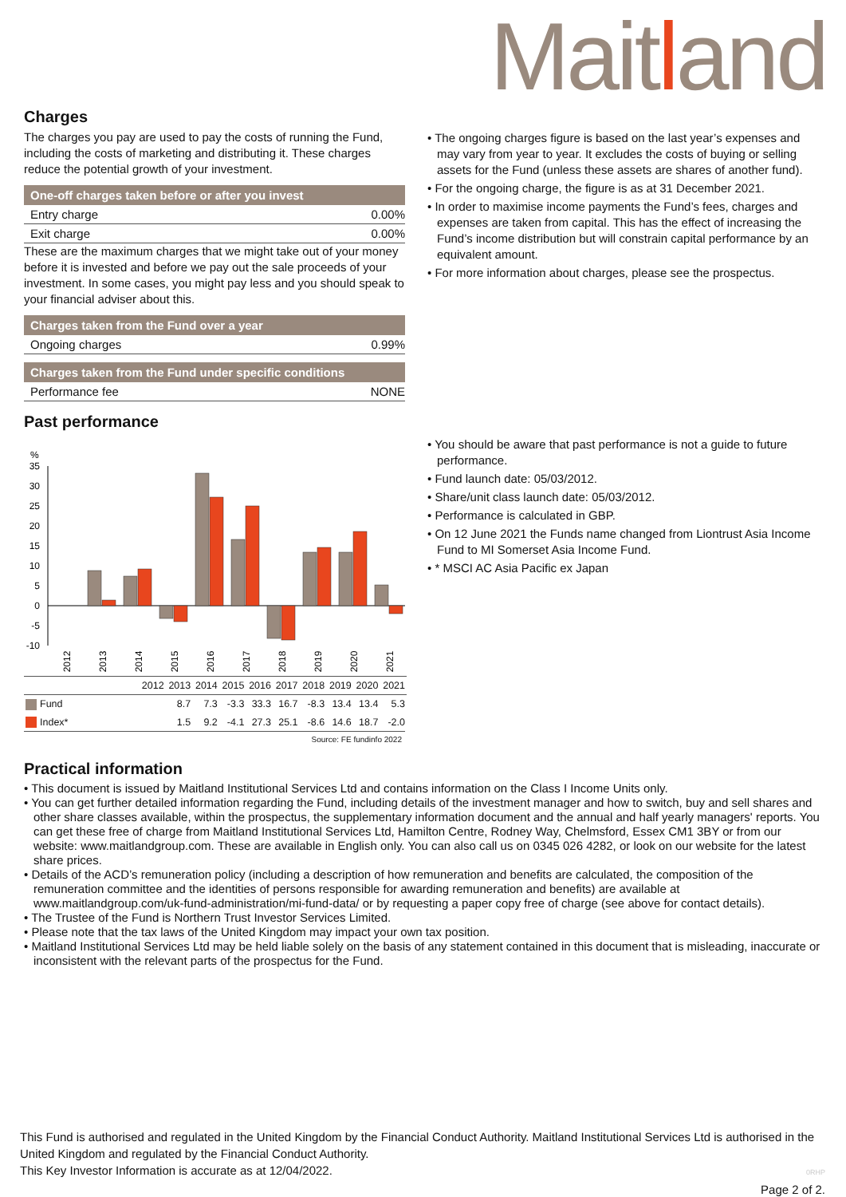Maitland
Charges
The charges you pay are used to pay the costs of running the Fund, including the costs of marketing and distributing it. These charges reduce the potential growth of your investment.
One-off charges taken before or after you invest
| Entry charge | 0.00% |
| Exit charge | 0.00% |
These are the maximum charges that we might take out of your money before it is invested and before we pay out the sale proceeds of your investment. In some cases, you might pay less and you should speak to your financial adviser about this.
Charges taken from the Fund over a year
| Ongoing charges | 0.99% |
Charges taken from the Fund under specific conditions
| Performance fee | NONE |
• The ongoing charges figure is based on the last year’s expenses and may vary from year to year. It excludes the costs of buying or selling assets for the Fund (unless these assets are shares of another fund).
• For the ongoing charge, the figure is as at 31 December 2021.
• In order to maximise income payments the Fund’s fees, charges and expenses are taken from capital. This has the effect of increasing the Fund’s income distribution but will constrain capital performance by an equivalent amount.
• For more information about charges, please see the prospectus.
Past performance
%
35
30
25
20
15
10
5
0
-5
-10
2012
2013
2014
2015
2016
2017
2018
2019
2020
2021
| | 2012 | 2013 | 2014 | 2015 | 2016 | 2017 | 2018 | 2019 | 2020 | 2021 |
| --- | --- | --- | --- | --- | --- | --- | --- | --- | --- | --- |
| Fund | | 8.7 | 7.3 | -3.3 | 33.3 | 16.7 | -8.3 | 13.4 | 13.4 | 5.3 |
| Index* | | 1.5 | 9.2 | -4.1 | 27.3 | 25.1 | -8.6 | 14.6 | 18.7 | -2.0 |
Source: FE fundinfo 2022
• You should be aware that past performance is not a guide to future performance.
• Fund launch date: 05/03/2012.
• Share/unit class launch date: 05/03/2012.
• Performance is calculated in GBP.
• On 12 June 2021 the Funds name changed from Liontrust Asia Income Fund to MI Somerset Asia Income Fund.
• * MSCI AC Asia Pacific ex Japan
Practical information
• This document is issued by Maitland Institutional Services Ltd and contains information on the Class I Income Units only.
• You can get further detailed information regarding the Fund, including details of the investment manager and how to switch, buy and sell shares and other share classes available, within the prospectus, the supplementary information document and the annual and half yearly managers' reports. You can get these free of charge from Maitland Institutional Services Ltd, Hamilton Centre, Rodney Way, Chelmsford, Essex CM1 3BY or from our website: www.maitlandgroup.com. These are available in English only. You can also call us on 0345 026 4282, or look on our website for the latest share prices.
• Details of the ACD’s remuneration policy (including a description of how remuneration and benefits are calculated, the composition of the remuneration committee and the identities of persons responsible for awarding remuneration and benefits) are available at www.maitlandgroup.com/uk-fund-administration/mi-fund-data/ or by requesting a paper copy free of charge (see above for contact details).
• The Trustee of the Fund is Northern Trust Investor Services Limited.
• Please note that the tax laws of the United Kingdom may impact your own tax position.
• Maitland Institutional Services Ltd may be held liable solely on the basis of any statement contained in this document that is misleading, inaccurate or inconsistent with the relevant parts of the prospectus for the Fund.
This Fund is authorised and regulated in the United Kingdom by the Financial Conduct Authority. Maitland Institutional Services Ltd is authorised in the United Kingdom and regulated by the Financial Conduct Authority.
This Key Investor Information is accurate as at 12/04/2022. 0RHP
Page 2 of 2.